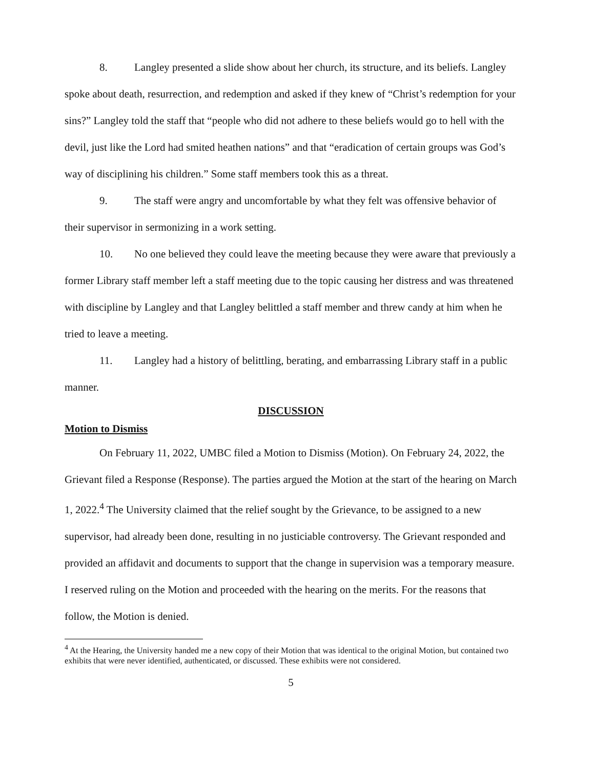8. Langley presented a slide show about her church, its structure, and its beliefs. Langley spoke about death, resurrection, and redemption and asked if they knew of “Christ’s redemption for your sins?” Langley told the staff that “people who did not adhere to these beliefs would go to hell with the devil, just like the Lord had smited heathen nations” and that “eradication of certain groups was God’s way of disciplining his children.” Some staff members took this as a threat.
9. The staff were angry and uncomfortable by what they felt was offensive behavior of their supervisor in sermonizing in a work setting.
10. No one believed they could leave the meeting because they were aware that previously a former Library staff member left a staff meeting due to the topic causing her distress and was threatened with discipline by Langley and that Langley belittled a staff member and threw candy at him when he tried to leave a meeting.
11. Langley had a history of belittling, berating, and embarrassing Library staff in a public manner.
DISCUSSION
Motion to Dismiss
On February 11, 2022, UMBC filed a Motion to Dismiss (Motion). On February 24, 2022, the Grievant filed a Response (Response). The parties argued the Motion at the start of the hearing on March 1, 2022.<sup>4</sup> The University claimed that the relief sought by the Grievance, to be assigned to a new supervisor, had already been done, resulting in no justiciable controversy. The Grievant responded and provided an affidavit and documents to support that the change in supervision was a temporary measure. I reserved ruling on the Motion and proceeded with the hearing on the merits. For the reasons that follow, the Motion is denied.
<sup>4</sup> At the Hearing, the University handed me a new copy of their Motion that was identical to the original Motion, but contained two exhibits that were never identified, authenticated, or discussed. These exhibits were not considered.
5